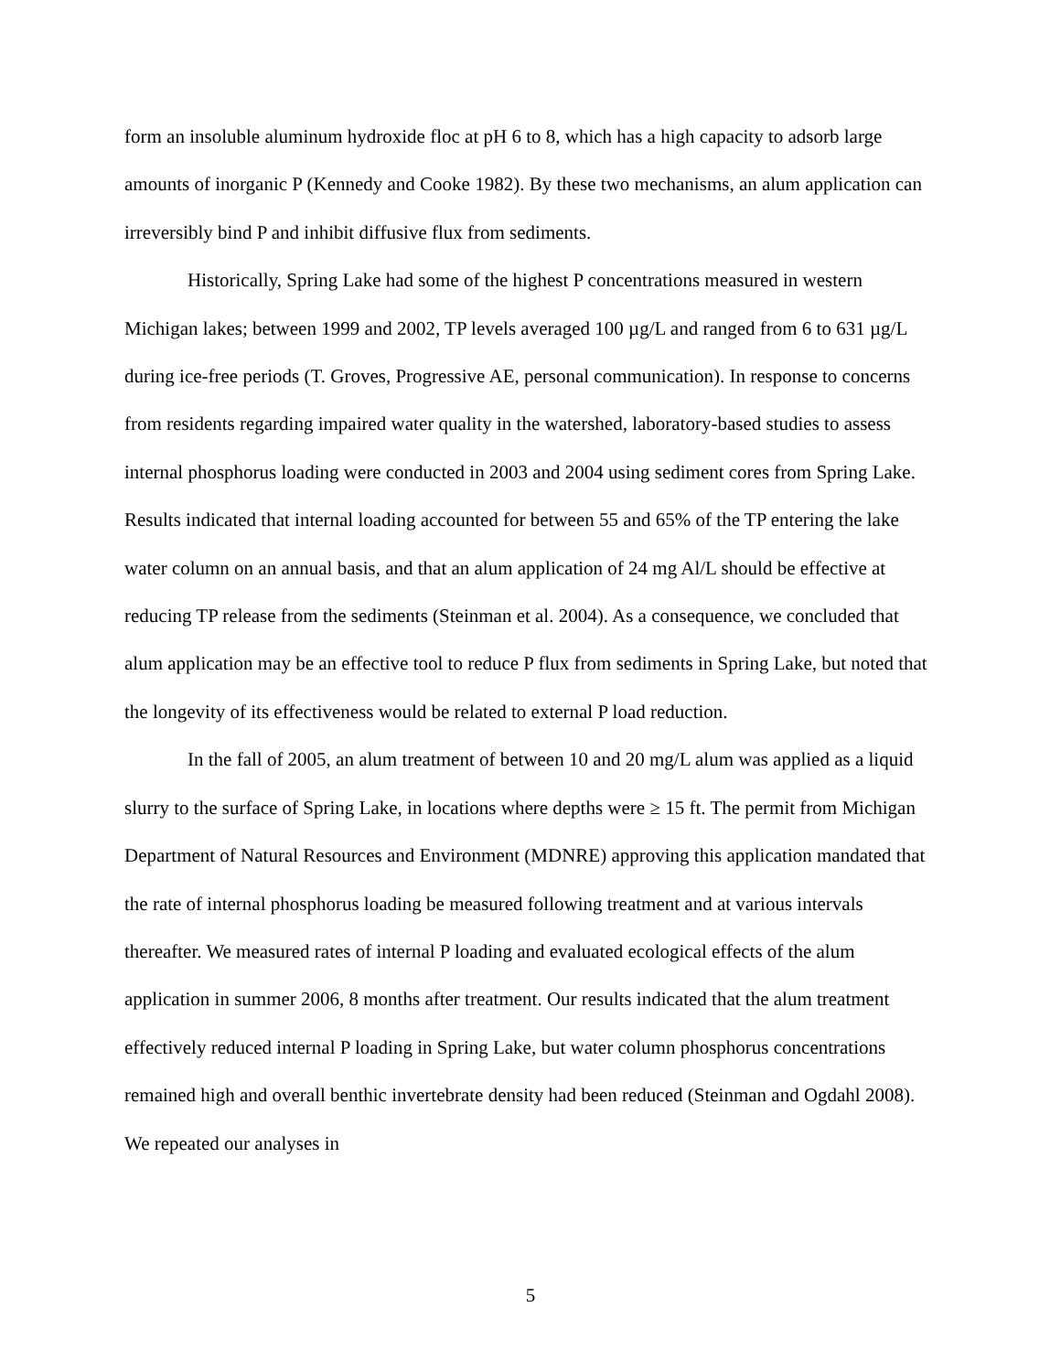form an insoluble aluminum hydroxide floc at pH 6 to 8, which has a high capacity to adsorb large amounts of inorganic P (Kennedy and Cooke 1982). By these two mechanisms, an alum application can irreversibly bind P and inhibit diffusive flux from sediments.
Historically, Spring Lake had some of the highest P concentrations measured in western Michigan lakes; between 1999 and 2002, TP levels averaged 100 µg/L and ranged from 6 to 631 µg/L during ice-free periods (T. Groves, Progressive AE, personal communication). In response to concerns from residents regarding impaired water quality in the watershed, laboratory-based studies to assess internal phosphorus loading were conducted in 2003 and 2004 using sediment cores from Spring Lake. Results indicated that internal loading accounted for between 55 and 65% of the TP entering the lake water column on an annual basis, and that an alum application of 24 mg Al/L should be effective at reducing TP release from the sediments (Steinman et al. 2004). As a consequence, we concluded that alum application may be an effective tool to reduce P flux from sediments in Spring Lake, but noted that the longevity of its effectiveness would be related to external P load reduction.
In the fall of 2005, an alum treatment of between 10 and 20 mg/L alum was applied as a liquid slurry to the surface of Spring Lake, in locations where depths were ≥ 15 ft. The permit from Michigan Department of Natural Resources and Environment (MDNRE) approving this application mandated that the rate of internal phosphorus loading be measured following treatment and at various intervals thereafter. We measured rates of internal P loading and evaluated ecological effects of the alum application in summer 2006, 8 months after treatment. Our results indicated that the alum treatment effectively reduced internal P loading in Spring Lake, but water column phosphorus concentrations remained high and overall benthic invertebrate density had been reduced (Steinman and Ogdahl 2008). We repeated our analyses in
5